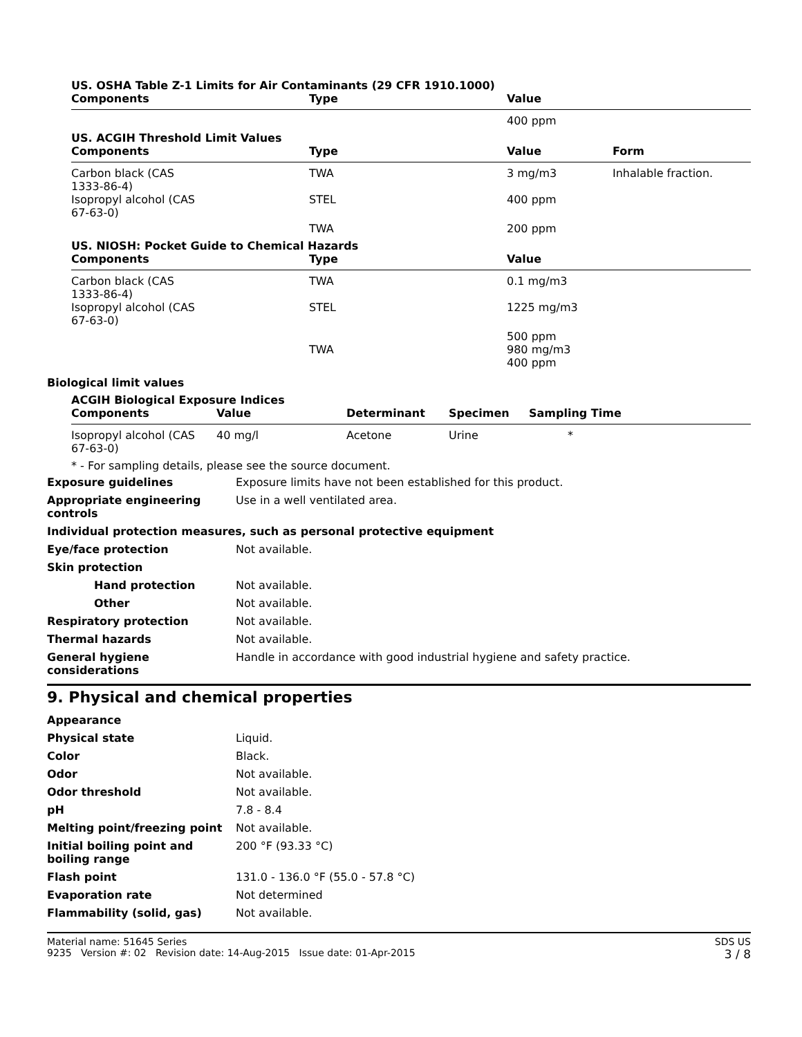US. OSHA Table Z-1 Limits for Air Contaminants (29 CFR 1910.1000)
| Components | Type | Value |
| --- | --- | --- |
| | | 400 ppm |
US. ACGIH Threshold Limit Values
| Components | Type | Value | Form |
| --- | --- | --- | --- |
| Carbon black (CAS 1333-86-4) | TWA | 3 mg/m3 | Inhalable fraction. |
| Isopropyl alcohol (CAS 67-63-0) | STEL | 400 ppm | |
| | TWA | 200 ppm | |
US. NIOSH: Pocket Guide to Chemical Hazards
| Components | Type | Value |
| --- | --- | --- |
| Carbon black (CAS 1333-86-4) | TWA | 0.1 mg/m3 |
| Isopropyl alcohol (CAS 67-63-0) | STEL | 1225 mg/m3 |
| | | 500 ppm |
| | TWA | 980 mg/m3 400 ppm |
Biological limit values
ACGIH Biological Exposure Indices
| Components | Value | Determinant | Specimen | Sampling Time |
| --- | --- | --- | --- | --- |
| Isopropyl alcohol (CAS 67-63-0) | 40 mg/l | Acetone | Urine | * |
* - For sampling details, please see the source document.
| Exposure guidelines | Exposure limits have not been established for this product. |
| Appropriate engineering controls | Use in a well ventilated area. |
| Individual protection measures, such as personal protective equipment | |
| Eye/face protection | Not available. |
| Skin protection | |
| Hand protection | Not available. |
| Other | Not available. |
| Respiratory protection | Not available. |
| Thermal hazards | Not available. |
| General hygiene considerations | Handle in accordance with good industrial hygiene and safety practice. |
9. Physical and chemical properties
| Appearance | |
| Physical state | Liquid. |
| Color | Black. |
| Odor | Not available. |
| Odor threshold | Not available. |
| pH | 7.8 - 8.4 |
| Melting point/freezing point | Not available. |
| Initial boiling point and boiling range | 200 °F (93.33 °C) |
| Flash point | 131.0 - 136.0 °F (55.0 - 57.8 °C) |
| Evaporation rate | Not determined |
| Flammability (solid, gas) | Not available. |
Material name: 51645 Series
9235 Version #: 02 Revision date: 14-Aug-2015 Issue date: 01-Apr-2015
SDS US
3 / 8